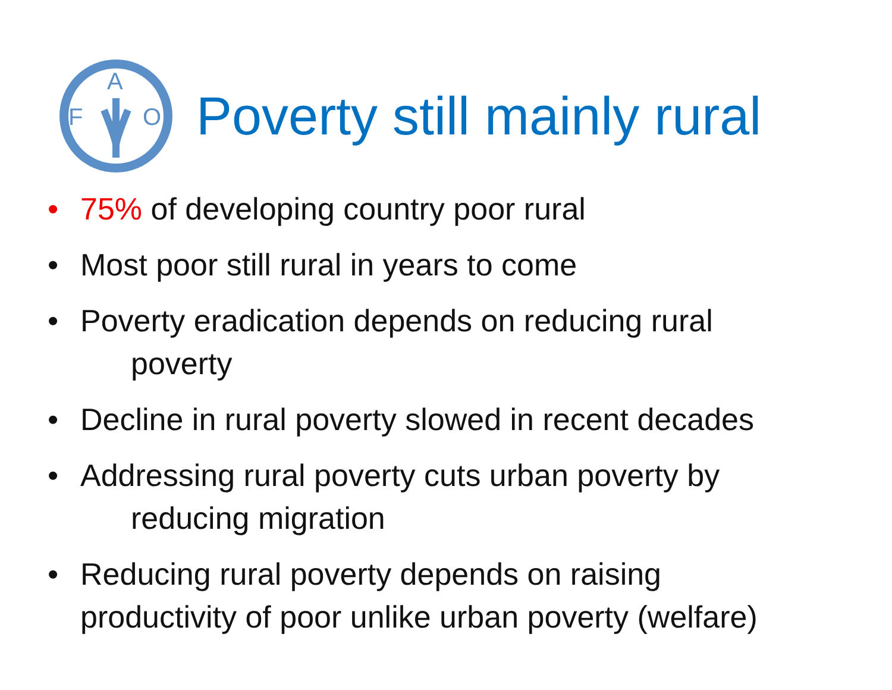F
A
O
Poverty still mainly rural
• 75% of developing country poor rural
• Most poor still rural in years to come
• Poverty eradication depends on reducing rural
poverty
• Decline in rural poverty slowed in recent decades
• Addressing rural poverty cuts urban poverty by
reducing migration
• Reducing rural poverty depends on raising
productivity of poor unlike urban poverty (welfare)